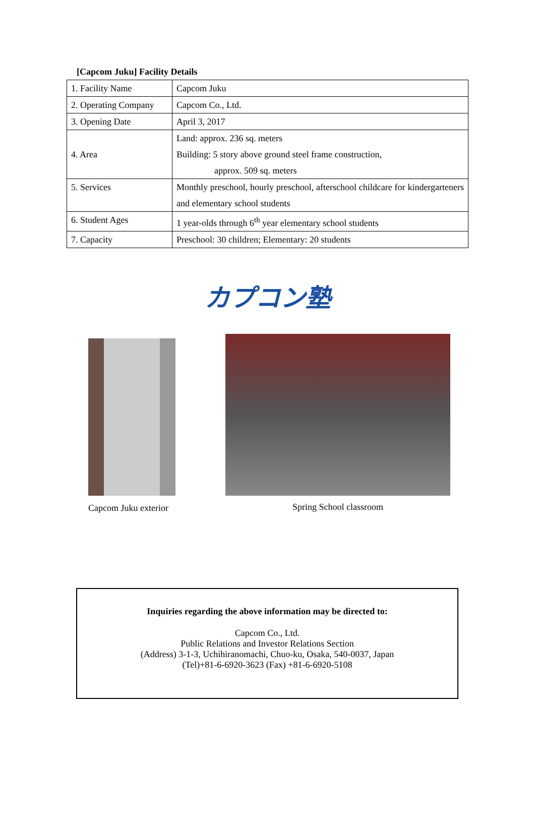[Capcom Juku] Facility Details
| 1. Facility Name | Capcom Juku |
| 2. Operating Company | Capcom Co., Ltd. |
| 3. Opening Date | April 3, 2017 |
| 4. Area | Land: approx. 236 sq. meters Building: 5 story above ground steel frame construction, approx. 509 sq. meters |
| 5. Services | Monthly preschool, hourly preschool, afterschool childcare for kindergarteners and elementary school students |
| 6. Student Ages | 1 year-olds through 6<sup>th</sup> year elementary school students |
| 7. Capacity | Preschool: 30 children; Elementary: 20 students |
カプコン塾
Capcom Juku exterior
Spring School classroom
Inquiries regarding the above information may be directed to:
Capcom Co., Ltd.
Public Relations and Investor Relations Section
(Address) 3-1-3, Uchihiranomachi, Chuo-ku, Osaka, 540-0037, Japan
(Tel)+81-6-6920-3623 (Fax) +81-6-6920-5108